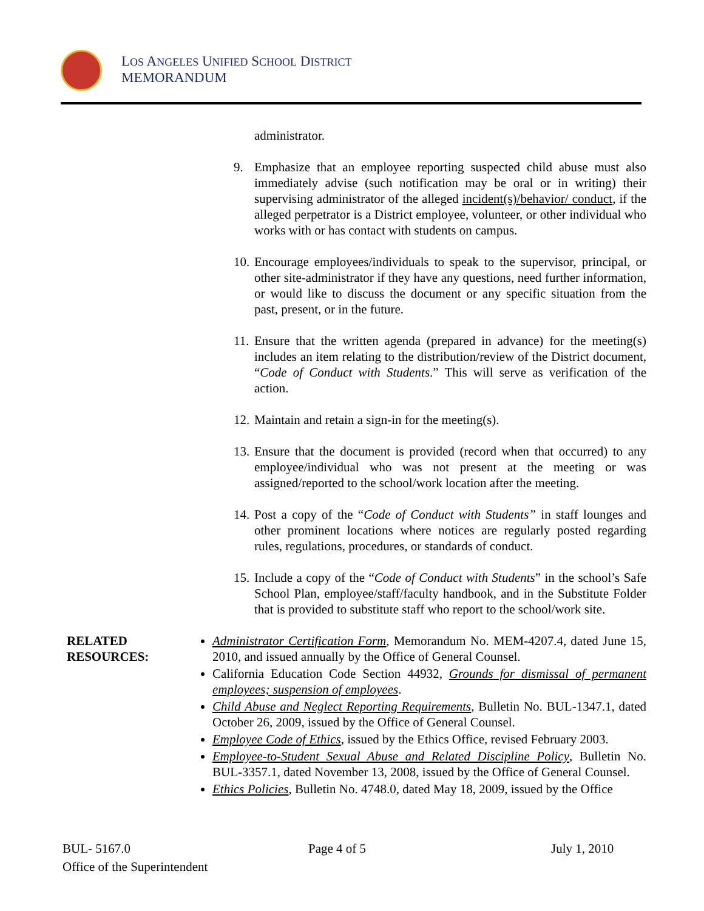LOS ANGELES UNIFIED SCHOOL DISTRICT
MEMORANDUM
administrator.
9. Emphasize that an employee reporting suspected child abuse must also immediately advise (such notification may be oral or in writing) their supervising administrator of the alleged incident(s)/behavior/ conduct, if the alleged perpetrator is a District employee, volunteer, or other individual who works with or has contact with students on campus.
10. Encourage employees/individuals to speak to the supervisor, principal, or other site-administrator if they have any questions, need further information, or would like to discuss the document or any specific situation from the past, present, or in the future.
11. Ensure that the written agenda (prepared in advance) for the meeting(s) includes an item relating to the distribution/review of the District document, “Code of Conduct with Students.” This will serve as verification of the action.
12. Maintain and retain a sign-in for the meeting(s).
13. Ensure that the document is provided (record when that occurred) to any employee/individual who was not present at the meeting or was assigned/reported to the school/work location after the meeting.
14. Post a copy of the “Code of Conduct with Students” in staff lounges and other prominent locations where notices are regularly posted regarding rules, regulations, procedures, or standards of conduct.
15. Include a copy of the “Code of Conduct with Students” in the school’s Safe School Plan, employee/staff/faculty handbook, and in the Substitute Folder that is provided to substitute staff who report to the school/work site.
RELATED
RESOURCES:
Administrator Certification Form, Memorandum No. MEM-4207.4, dated June 15, 2010, and issued annually by the Office of General Counsel.
California Education Code Section 44932, Grounds for dismissal of permanent employees; suspension of employees.
Child Abuse and Neglect Reporting Requirements, Bulletin No. BUL-1347.1, dated October 26, 2009, issued by the Office of General Counsel.
Employee Code of Ethics, issued by the Ethics Office, revised February 2003.
Employee-to-Student Sexual Abuse and Related Discipline Policy, Bulletin No. BUL-3357.1, dated November 13, 2008, issued by the Office of General Counsel.
Ethics Policies, Bulletin No. 4748.0, dated May 18, 2009, issued by the Office
BUL- 5167.0 Page 4 of 5 July 1, 2010
Office of the Superintendent